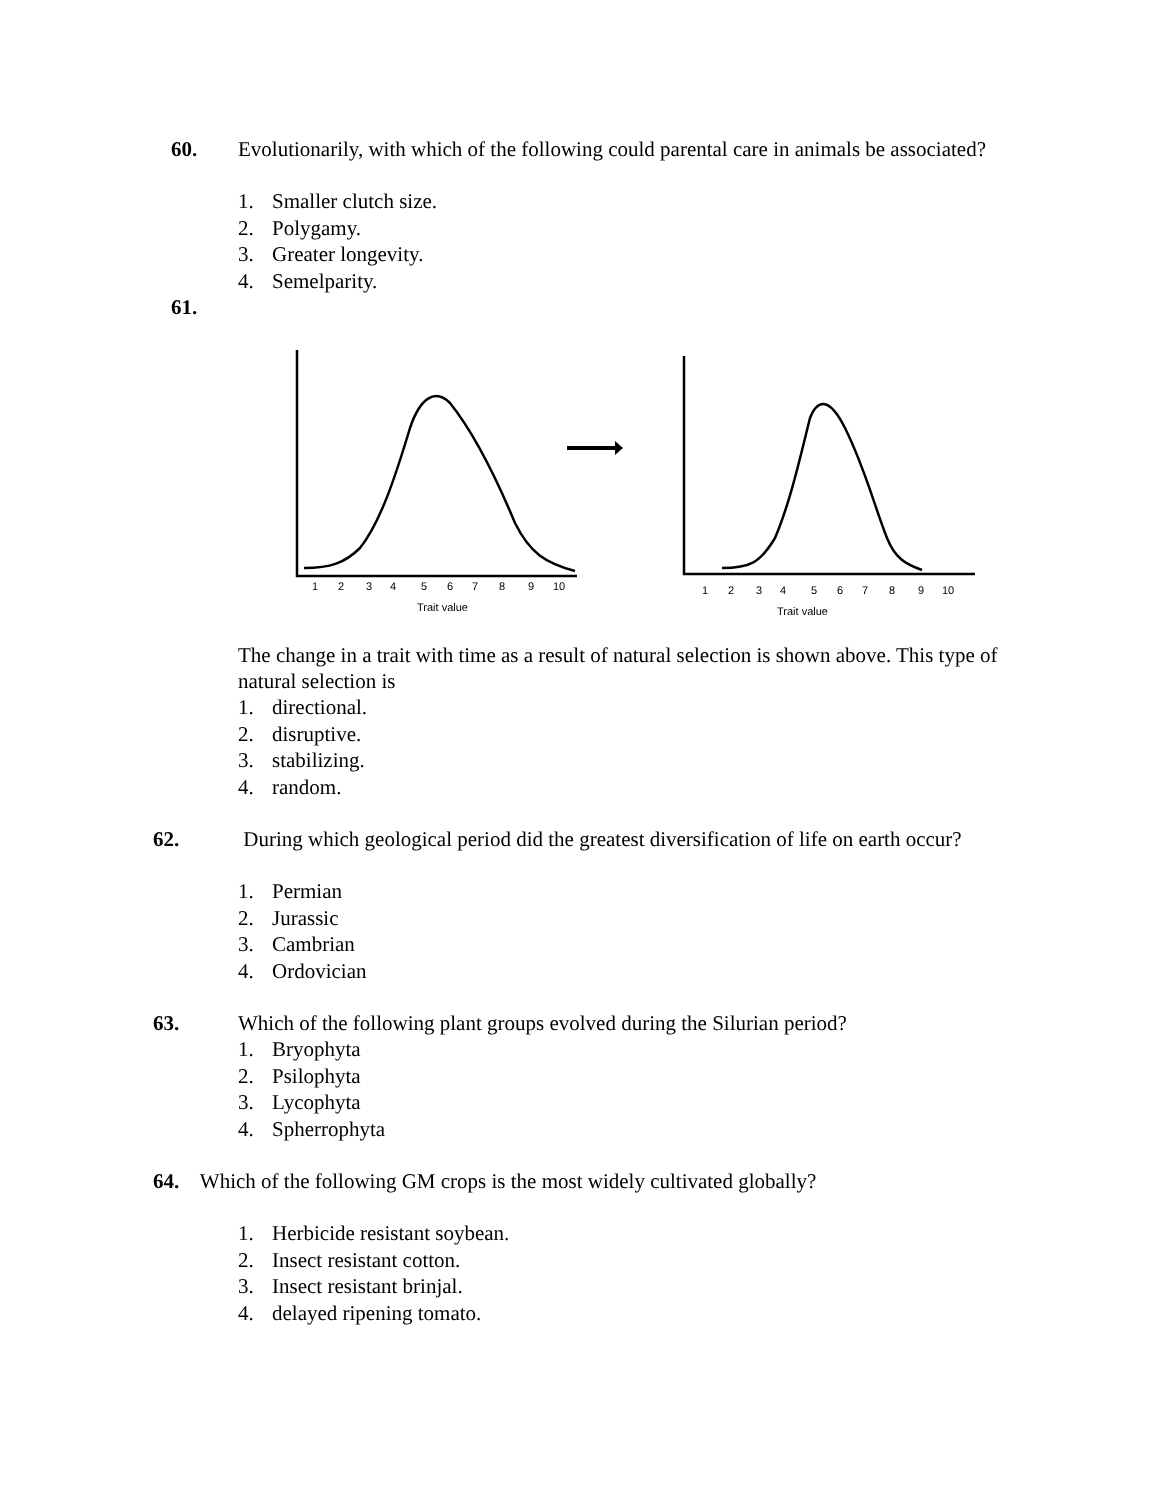60.
Evolutionarily, with which of the following could parental care in animals be associated?
1. Smaller clutch size.
2. Polygamy.
3. Greater longevity.
4. Semelparity.
61.
1
2
3
4
5
6
7
8
9
10
Trait value
1
2
3
4
5
6
7
8
9
10
Trait value
The change in a trait with time as a result of natural selection is shown above. This type of natural selection is
1. directional.
2. disruptive.
3. stabilizing.
4. random.
62.
During which geological period did the greatest diversification of life on earth occur?
1. Permian
2. Jurassic
3. Cambrian
4. Ordovician
63.
Which of the following plant groups evolved during the Silurian period?
1. Bryophyta
2. Psilophyta
3. Lycophyta
4. Spherrophyta
64. Which of the following GM crops is the most widely cultivated globally?
1. Herbicide resistant soybean.
2. Insect resistant cotton.
3. Insect resistant brinjal.
4. delayed ripening tomato.